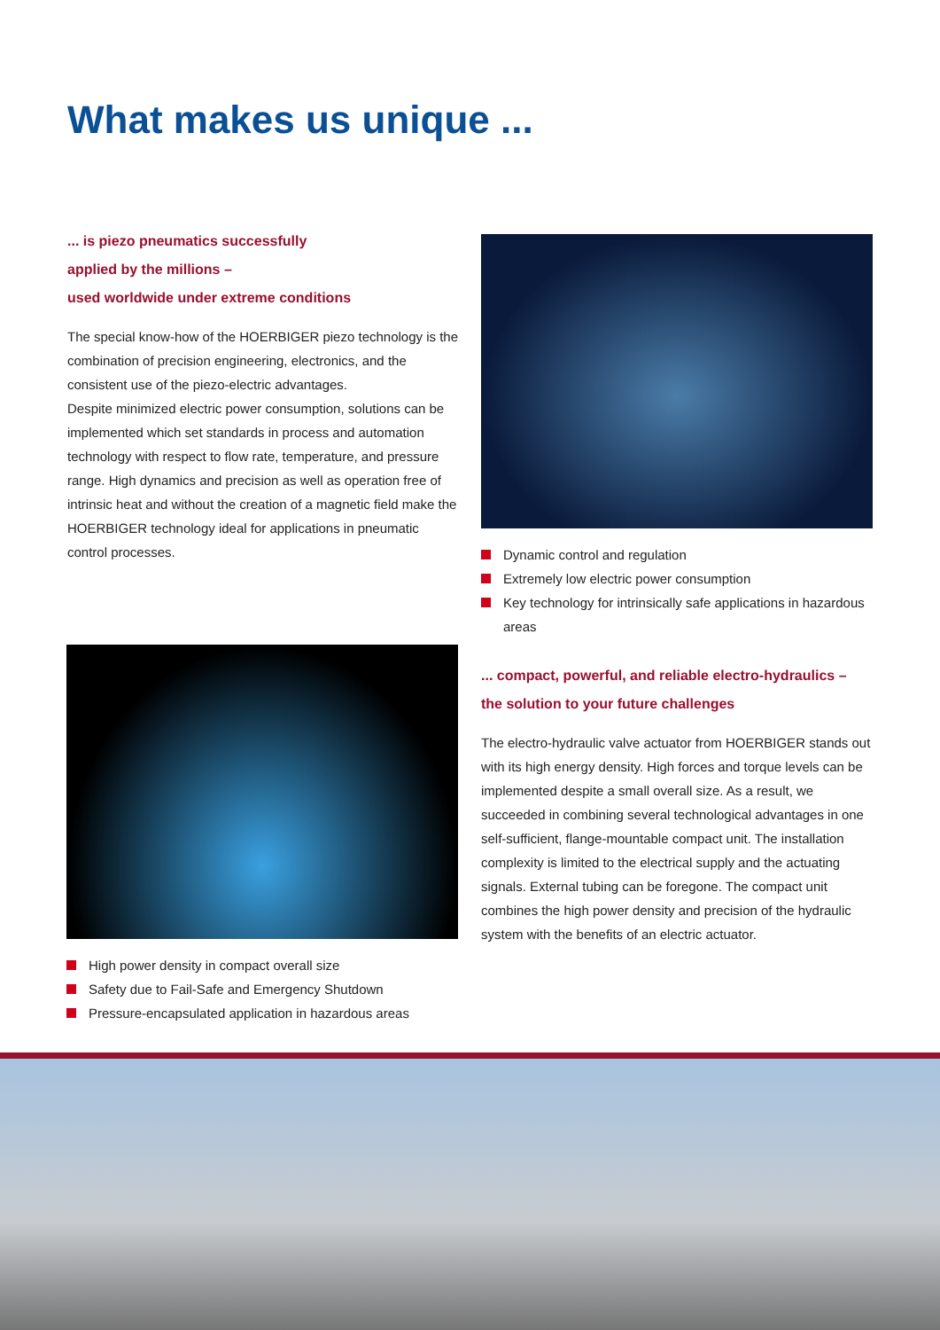What makes us unique ...
... is piezo pneumatics successfully
applied by the millions –
used worldwide under extreme conditions
The special know-how of the HOERBIGER piezo technology is the combination of precision engineering, electronics, and the consistent use of the piezo-electric advantages.
Despite minimized electric power consumption, solutions can be implemented which set standards in process and automation technology with respect to flow rate, temperature, and pressure range. High dynamics and precision as well as operation free of intrinsic heat and without the creation of a magnetic field make the HOERBIGER technology ideal for applications in pneumatic control processes.
Dynamic control and regulation
Extremely low electric power consumption
Key technology for intrinsically safe applications in hazardous areas
... compact, powerful, and reliable electro-hydraulics –
the solution to your future challenges
The electro-hydraulic valve actuator from HOERBIGER stands out with its high energy density. High forces and torque levels can be implemented despite a small overall size. As a result, we succeeded in combining several technological advantages in one self-sufficient, flange-mountable compact unit. The installation complexity is limited to the electrical supply and the actuating signals. External tubing can be foregone. The compact unit combines the high power density and precision of the hydraulic system with the benefits of an electric actuator.
High power density in compact overall size
Safety due to Fail-Safe and Emergency Shutdown
Pressure-encapsulated application in hazardous areas